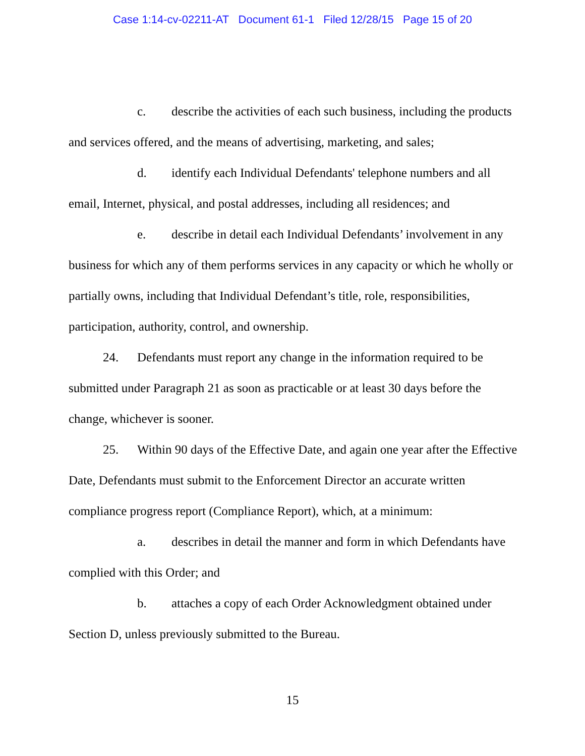Case 1:14-cv-02211-AT Document 61-1 Filed 12/28/15 Page 15 of 20
c. describe the activities of each such business, including the products and services offered, and the means of advertising, marketing, and sales;
d. identify each Individual Defendants' telephone numbers and all email, Internet, physical, and postal addresses, including all residences; and
e. describe in detail each Individual Defendants’ involvement in any business for which any of them performs services in any capacity or which he wholly or partially owns, including that Individual Defendant’s title, role, responsibilities, participation, authority, control, and ownership.
24. Defendants must report any change in the information required to be submitted under Paragraph 21 as soon as practicable or at least 30 days before the change, whichever is sooner.
25. Within 90 days of the Effective Date, and again one year after the Effective Date, Defendants must submit to the Enforcement Director an accurate written compliance progress report (Compliance Report), which, at a minimum:
a. describes in detail the manner and form in which Defendants have complied with this Order; and
b. attaches a copy of each Order Acknowledgment obtained under Section D, unless previously submitted to the Bureau.
15